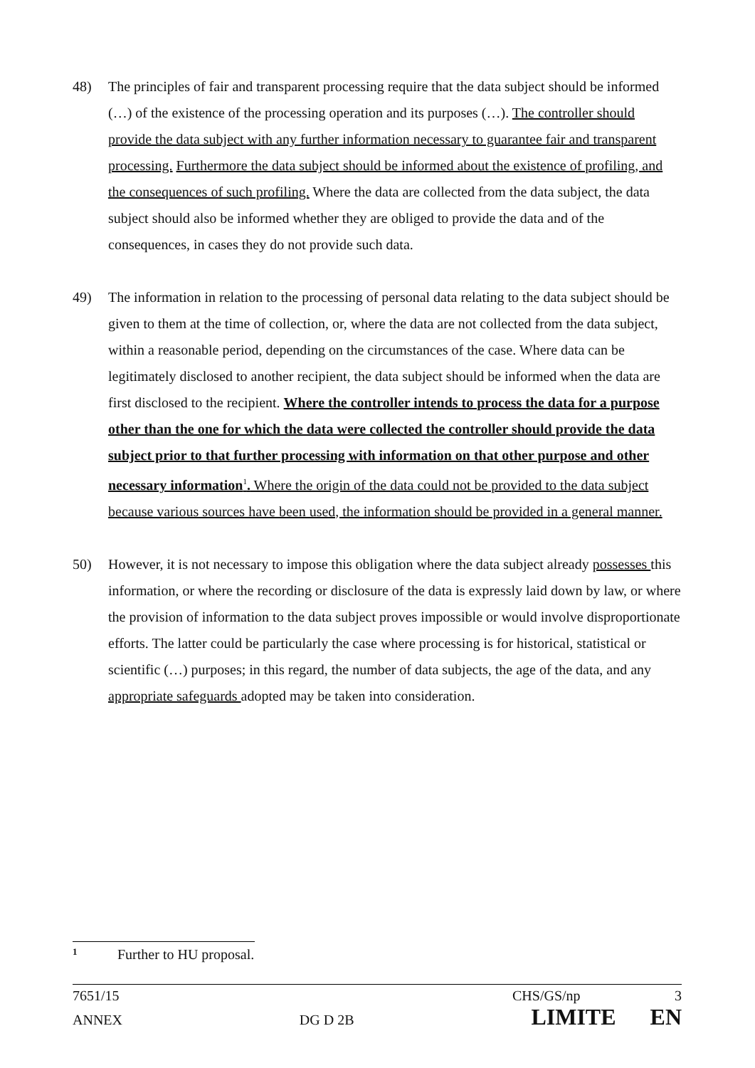48) The principles of fair and transparent processing require that the data subject should be informed (…) of the existence of the processing operation and its purposes (…). The controller should provide the data subject with any further information necessary to guarantee fair and transparent processing. Furthermore the data subject should be informed about the existence of profiling, and the consequences of such profiling. Where the data are collected from the data subject, the data subject should also be informed whether they are obliged to provide the data and of the consequences, in cases they do not provide such data.
49) The information in relation to the processing of personal data relating to the data subject should be given to them at the time of collection, or, where the data are not collected from the data subject, within a reasonable period, depending on the circumstances of the case. Where data can be legitimately disclosed to another recipient, the data subject should be informed when the data are first disclosed to the recipient. Where the controller intends to process the data for a purpose other than the one for which the data were collected the controller should provide the data subject prior to that further processing with information on that other purpose and other necessary information<sup>1</sup>. Where the origin of the data could not be provided to the data subject because various sources have been used, the information should be provided in a general manner.
50) However, it is not necessary to impose this obligation where the data subject already possesses this information, or where the recording or disclosure of the data is expressly laid down by law, or where the provision of information to the data subject proves impossible or would involve disproportionate efforts. The latter could be particularly the case where processing is for historical, statistical or scientific (…) purposes; in this regard, the number of data subjects, the age of the data, and any appropriate safeguards adopted may be taken into consideration.
1 Further to HU proposal.
7651/15 CHS/GS/np 3
ANNEX DG D 2B LIMITE EN